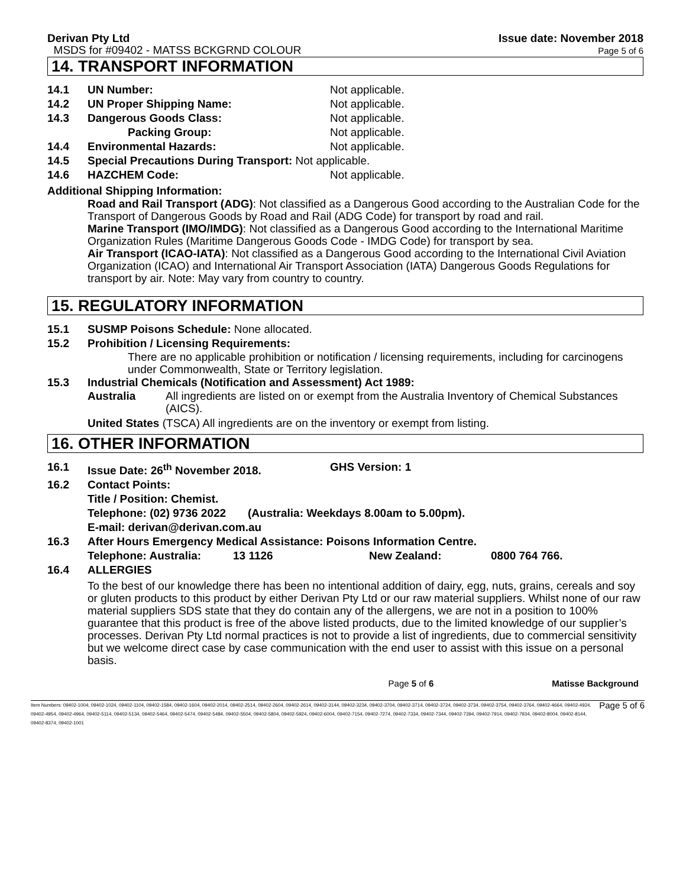Derivan Pty Ltd
MSDS for #09402 - MATSS BCKGRND COLOUR
Issue date: November 2018
Page 5 of 6
14. TRANSPORT INFORMATION
14.1 UN Number: Not applicable.
14.2 UN Proper Shipping Name: Not applicable.
14.3 Dangerous Goods Class: Not applicable.
Packing Group: Not applicable.
14.4 Environmental Hazards: Not applicable.
14.5 Special Precautions During Transport: Not applicable.
14.6 HAZCHEM Code: Not applicable.
Additional Shipping Information:
Road and Rail Transport (ADG): Not classified as a Dangerous Good according to the Australian Code for the Transport of Dangerous Goods by Road and Rail (ADG Code) for transport by road and rail.
Marine Transport (IMO/IMDG): Not classified as a Dangerous Good according to the International Maritime Organization Rules (Maritime Dangerous Goods Code - IMDG Code) for transport by sea.
Air Transport (ICAO-IATA): Not classified as a Dangerous Good according to the International Civil Aviation Organization (ICAO) and International Air Transport Association (IATA) Dangerous Goods Regulations for transport by air. Note: May vary from country to country.
15. REGULATORY INFORMATION
15.1 SUSMP Poisons Schedule: None allocated.
15.2 Prohibition / Licensing Requirements:
There are no applicable prohibition or notification / licensing requirements, including for carcinogens under Commonwealth, State or Territory legislation.
15.3 Industrial Chemicals (Notification and Assessment) Act 1989:
Australia All ingredients are listed on or exempt from the Australia Inventory of Chemical Substances (AICS).
United States (TSCA) All ingredients are on the inventory or exempt from listing.
16. OTHER INFORMATION
16.1 Issue Date: 26<sup>th</sup> November 2018. GHS Version: 1
16.2 Contact Points:
Title / Position: Chemist.
Telephone: (02) 9736 2022 (Australia: Weekdays 8.00am to 5.00pm).
E-mail: derivan@derivan.com.au
16.3 After Hours Emergency Medical Assistance: Poisons Information Centre.
Telephone: Australia: 13 1126 New Zealand: 0800 764 766.
16.4 ALLERGIES
To the best of our knowledge there has been no intentional addition of dairy, egg, nuts, grains, cereals and soy or gluten products to this product by either Derivan Pty Ltd or our raw material suppliers. Whilst none of our raw material suppliers SDS state that they do contain any of the allergens, we are not in a position to 100% guarantee that this product is free of the above listed products, due to the limited knowledge of our supplier’s processes. Derivan Pty Ltd normal practices is not to provide a list of ingredients, due to commercial sensitivity but we welcome direct case by case communication with the end user to assist with this issue on a personal basis.
Page 5 of 6 Matisse Background
Item Numbers: 09402-1004, 09402-1024, 09402-1104, 09402-1584, 09402-1604, 09402-2014, 09402-2514, 09402-2604, 09402-2614, 09402-3144, 09402-3234, 09402-3704, 09402-3714, 09402-3724, 09402-3734, 09402-3754, 09402-3764, 09402-4664, 09402-4924, 09402-4954, 09402-4964, 09402-5114, 09402-5134, 09402-5464, 09402-5474, 09402-5484, 09402-5504, 09402-5804, 09402-5924, 09402-6004, 09402-7154, 09402-7274, 09402-7334, 09402-7344, 09402-7394, 09402-7914, 09402-7934, 09402-8004, 09402-8144, 09402-8374, 09402-1001 Page 5 of 6